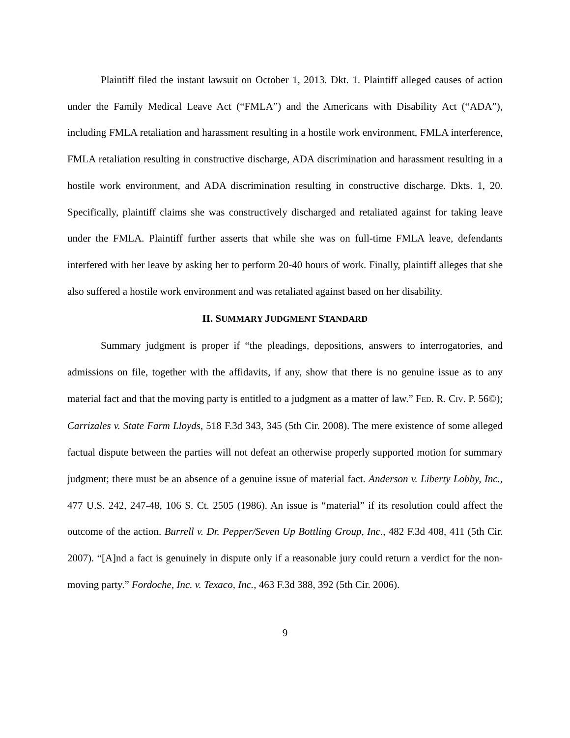Plaintiff filed the instant lawsuit on October 1, 2013. Dkt. 1. Plaintiff alleged causes of action under the Family Medical Leave Act (“FMLA”) and the Americans with Disability Act (“ADA”), including FMLA retaliation and harassment resulting in a hostile work environment, FMLA interference, FMLA retaliation resulting in constructive discharge, ADA discrimination and harassment resulting in a hostile work environment, and ADA discrimination resulting in constructive discharge. Dkts. 1, 20. Specifically, plaintiff claims she was constructively discharged and retaliated against for taking leave under the FMLA. Plaintiff further asserts that while she was on full-time FMLA leave, defendants interfered with her leave by asking her to perform 20-40 hours of work. Finally, plaintiff alleges that she also suffered a hostile work environment and was retaliated against based on her disability.
II. SUMMARY JUDGMENT STANDARD
Summary judgment is proper if “the pleadings, depositions, answers to interrogatories, and admissions on file, together with the affidavits, if any, show that there is no genuine issue as to any material fact and that the moving party is entitled to a judgment as a matter of law.” FED. R. CIV. P. 56©); Carrizales v. State Farm Lloyds, 518 F.3d 343, 345 (5th Cir. 2008). The mere existence of some alleged factual dispute between the parties will not defeat an otherwise properly supported motion for summary judgment; there must be an absence of a genuine issue of material fact. Anderson v. Liberty Lobby, Inc., 477 U.S. 242, 247-48, 106 S. Ct. 2505 (1986). An issue is “material” if its resolution could affect the outcome of the action. Burrell v. Dr. Pepper/Seven Up Bottling Group, Inc., 482 F.3d 408, 411 (5th Cir. 2007). “[A]nd a fact is genuinely in dispute only if a reasonable jury could return a verdict for the non-moving party.” Fordoche, Inc. v. Texaco, Inc., 463 F.3d 388, 392 (5th Cir. 2006).
9